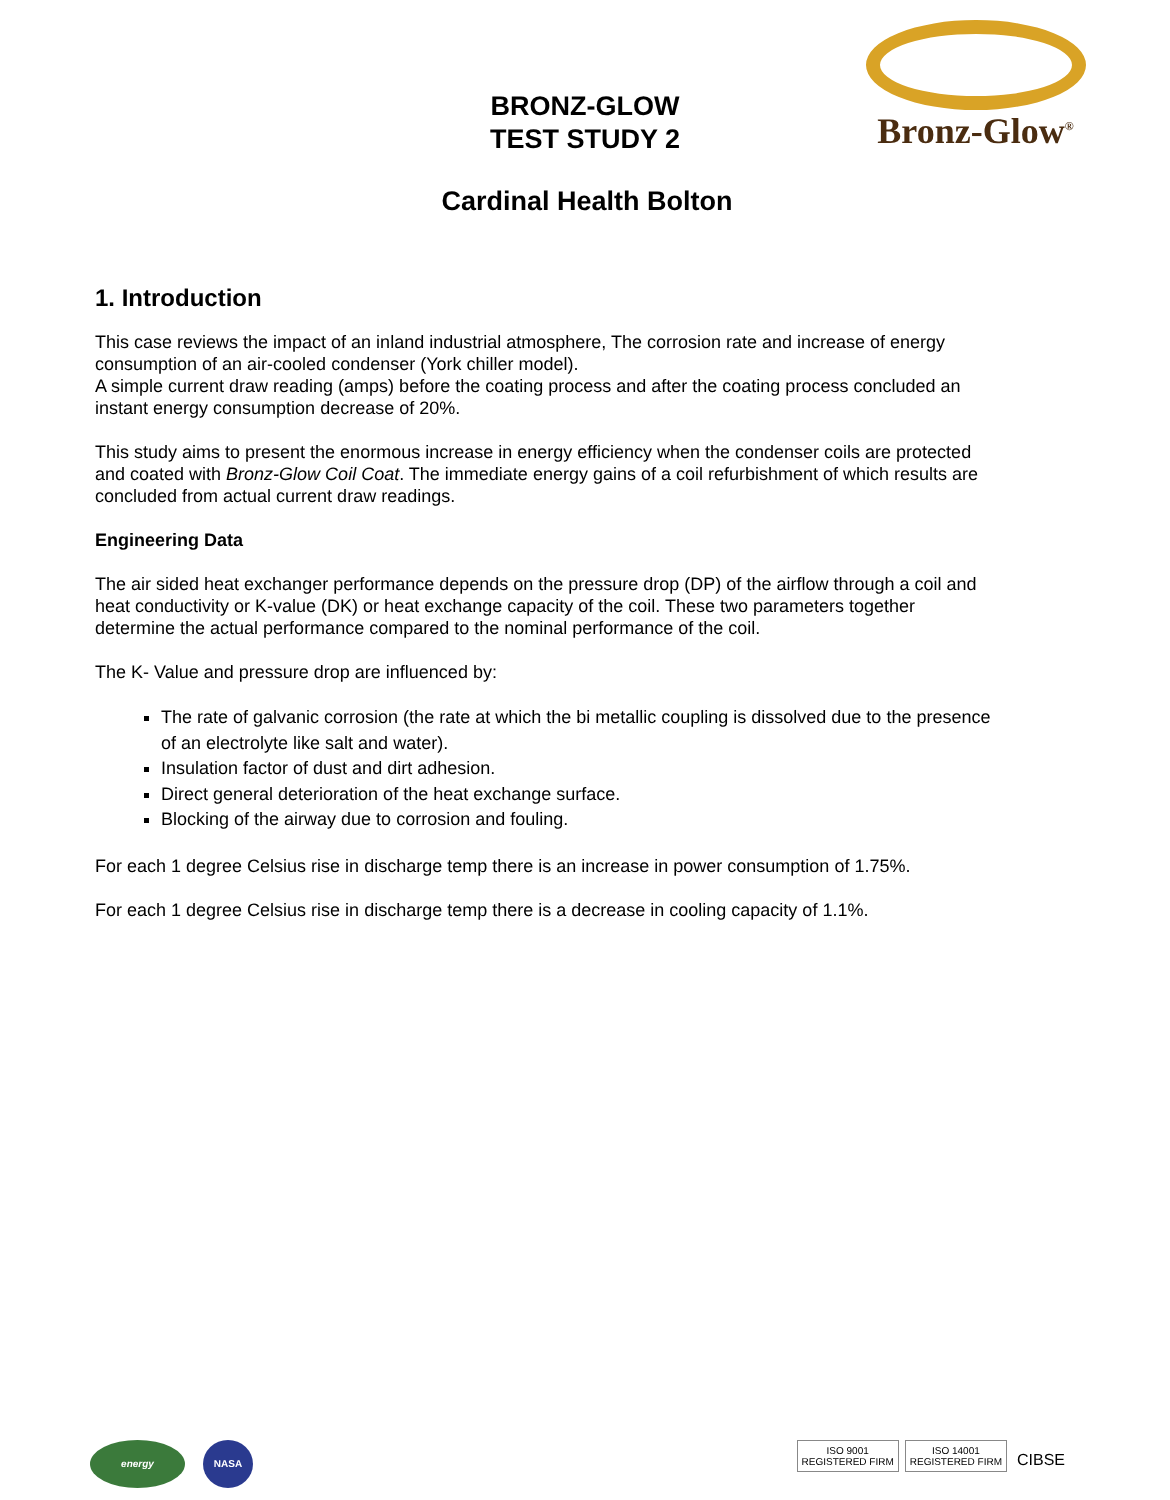BRONZ-GLOW
TEST STUDY 2
Bronz-Glow<sup>®</sup>
Cardinal Health Bolton
1. Introduction
This case reviews the impact of an inland industrial atmosphere, The corrosion rate and increase of energy consumption of an air-cooled condenser (York chiller model).
A simple current draw reading (amps) before the coating process and after the coating process concluded an instant energy consumption decrease of 20%.
This study aims to present the enormous increase in energy efficiency when the condenser coils are protected and coated with Bronz-Glow Coil Coat. The immediate energy gains of a coil refurbishment of which results are concluded from actual current draw readings.
Engineering Data
The air sided heat exchanger performance depends on the pressure drop (DP) of the airflow through a coil and heat conductivity or K-value (DK) or heat exchange capacity of the coil. These two parameters together determine the actual performance compared to the nominal performance of the coil.
The K- Value and pressure drop are influenced by:
The rate of galvanic corrosion (the rate at which the bi metallic coupling is dissolved due to the presence of an electrolyte like salt and water).
Insulation factor of dust and dirt adhesion.
Direct general deterioration of the heat exchange surface.
Blocking of the airway due to corrosion and fouling.
For each 1 degree Celsius rise in discharge temp there is an increase in power consumption of 1.75%.
For each 1 degree Celsius rise in discharge temp there is a decrease in cooling capacity of 1.1%.
energy NASA
ISO 9001
REGISTERED FIRM ISO 14001
REGISTERED FIRM CIBSE